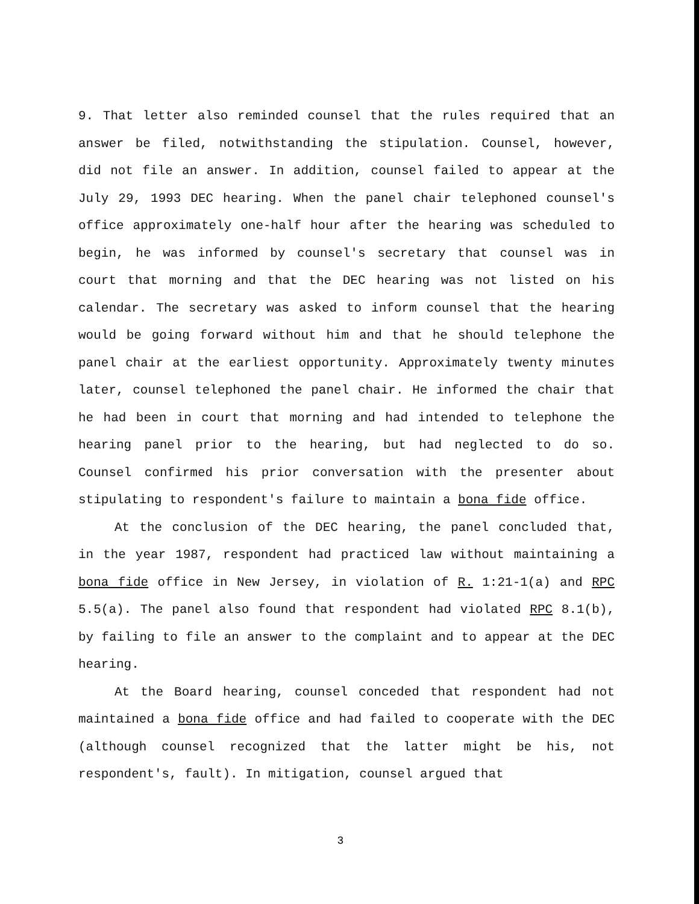9. That letter also reminded counsel that the rules required that an answer be filed, notwithstanding the stipulation. Counsel, however, did not file an answer. In addition, counsel failed to appear at the July 29, 1993 DEC hearing. When the panel chair telephoned counsel's office approximately one-half hour after the hearing was scheduled to begin, he was informed by counsel's secretary that counsel was in court that morning and that the DEC hearing was not listed on his calendar. The secretary was asked to inform counsel that the hearing would be going forward without him and that he should telephone the panel chair at the earliest opportunity. Approximately twenty minutes later, counsel telephoned the panel chair. He informed the chair that he had been in court that morning and had intended to telephone the hearing panel prior to the hearing, but had neglected to do so. Counsel confirmed his prior conversation with the presenter about stipulating to respondent's failure to maintain a bona fide office.
At the conclusion of the DEC hearing, the panel concluded that, in the year 1987, respondent had practiced law without maintaining a bona fide office in New Jersey, in violation of R. 1:21-1(a) and RPC 5.5(a). The panel also found that respondent had violated RPC 8.1(b), by failing to file an answer to the complaint and to appear at the DEC hearing.
At the Board hearing, counsel conceded that respondent had not maintained a bona fide office and had failed to cooperate with the DEC (although counsel recognized that the latter might be his, not respondent's, fault). In mitigation, counsel argued that
3